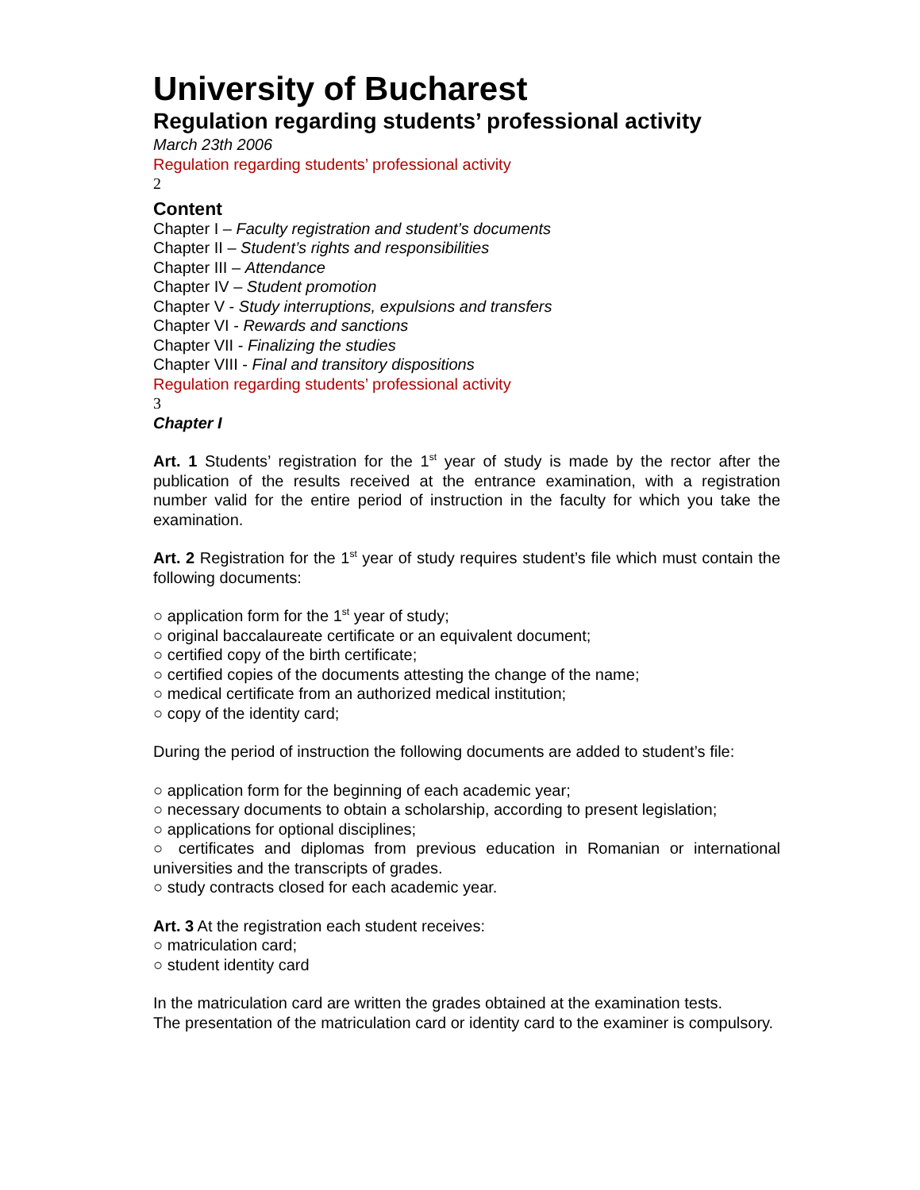University of Bucharest
Regulation regarding students’ professional activity
March 23th 2006
Regulation regarding students’ professional activity
2
Content
Chapter I – Faculty registration and student’s documents
Chapter II – Student’s rights and responsibilities
Chapter III – Attendance
Chapter IV – Student promotion
Chapter V - Study interruptions, expulsions and transfers
Chapter VI - Rewards and sanctions
Chapter VII - Finalizing the studies
Chapter VIII - Final and transitory dispositions
Regulation regarding students’ professional activity
3
Chapter I
Art. 1 Students’ registration for the 1<sup>st</sup> year of study is made by the rector after the publication of the results received at the entrance examination, with a registration number valid for the entire period of instruction in the faculty for which you take the examination.
Art. 2 Registration for the 1<sup>st</sup> year of study requires student’s file which must contain the following documents:
○ application form for the 1<sup>st</sup> year of study;
○ original baccalaureate certificate or an equivalent document;
○ certified copy of the birth certificate;
○ certified copies of the documents attesting the change of the name;
○ medical certificate from an authorized medical institution;
○ copy of the identity card;
During the period of instruction the following documents are added to student’s file:
○ application form for the beginning of each academic year;
○ necessary documents to obtain a scholarship, according to present legislation;
○ applications for optional disciplines;
○ certificates and diplomas from previous education in Romanian or international universities and the transcripts of grades.
○ study contracts closed for each academic year.
Art. 3 At the registration each student receives:
○ matriculation card;
○ student identity card
In the matriculation card are written the grades obtained at the examination tests.
The presentation of the matriculation card or identity card to the examiner is compulsory.